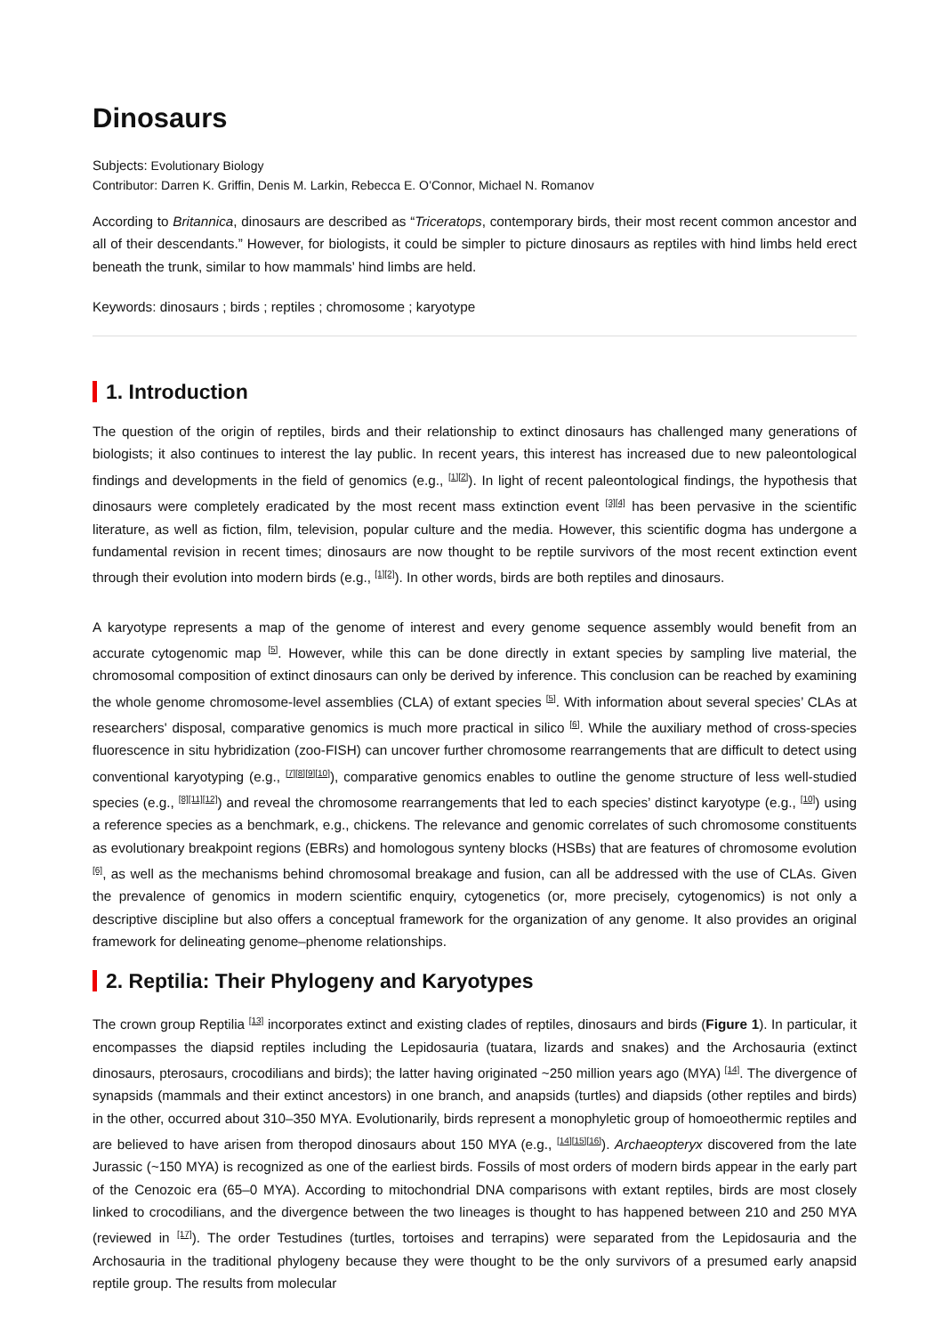Dinosaurs
Subjects: Evolutionary Biology
Contributor: Darren K. Griffin, Denis M. Larkin, Rebecca E. O’Connor, Michael N. Romanov
According to Britannica, dinosaurs are described as “Triceratops, contemporary birds, their most recent common ancestor and all of their descendants.” However, for biologists, it could be simpler to picture dinosaurs as reptiles with hind limbs held erect beneath the trunk, similar to how mammals’ hind limbs are held.
Keywords: dinosaurs ; birds ; reptiles ; chromosome ; karyotype
1. Introduction
The question of the origin of reptiles, birds and their relationship to extinct dinosaurs has challenged many generations of biologists; it also continues to interest the lay public. In recent years, this interest has increased due to new paleontological findings and developments in the field of genomics (e.g., <sup>[1][2]</sup>). In light of recent paleontological findings, the hypothesis that dinosaurs were completely eradicated by the most recent mass extinction event <sup>[3][4]</sup> has been pervasive in the scientific literature, as well as fiction, film, television, popular culture and the media. However, this scientific dogma has undergone a fundamental revision in recent times; dinosaurs are now thought to be reptile survivors of the most recent extinction event through their evolution into modern birds (e.g., <sup>[1][2]</sup>). In other words, birds are both reptiles and dinosaurs.
A karyotype represents a map of the genome of interest and every genome sequence assembly would benefit from an accurate cytogenomic map <sup>[5]</sup>. However, while this can be done directly in extant species by sampling live material, the chromosomal composition of extinct dinosaurs can only be derived by inference. This conclusion can be reached by examining the whole genome chromosome-level assemblies (CLA) of extant species <sup>[5]</sup>. With information about several species’ CLAs at researchers' disposal, comparative genomics is much more practical in silico <sup>[6]</sup>. While the auxiliary method of cross-species fluorescence in situ hybridization (zoo-FISH) can uncover further chromosome rearrangements that are difficult to detect using conventional karyotyping (e.g., <sup>[7][8][9][10]</sup>), comparative genomics enables to outline the genome structure of less well-studied species (e.g., <sup>[8][11][12]</sup>) and reveal the chromosome rearrangements that led to each species’ distinct karyotype (e.g., <sup>[10]</sup>) using a reference species as a benchmark, e.g., chickens. The relevance and genomic correlates of such chromosome constituents as evolutionary breakpoint regions (EBRs) and homologous synteny blocks (HSBs) that are features of chromosome evolution <sup>[6]</sup>, as well as the mechanisms behind chromosomal breakage and fusion, can all be addressed with the use of CLAs. Given the prevalence of genomics in modern scientific enquiry, cytogenetics (or, more precisely, cytogenomics) is not only a descriptive discipline but also offers a conceptual framework for the organization of any genome. It also provides an original framework for delineating genome–phenome relationships.
2. Reptilia: Their Phylogeny and Karyotypes
The crown group Reptilia <sup>[13]</sup> incorporates extinct and existing clades of reptiles, dinosaurs and birds (Figure 1). In particular, it encompasses the diapsid reptiles including the Lepidosauria (tuatara, lizards and snakes) and the Archosauria (extinct dinosaurs, pterosaurs, crocodilians and birds); the latter having originated ~250 million years ago (MYA) <sup>[14]</sup>. The divergence of synapsids (mammals and their extinct ancestors) in one branch, and anapsids (turtles) and diapsids (other reptiles and birds) in the other, occurred about 310–350 MYA. Evolutionarily, birds represent a monophyletic group of homoeothermic reptiles and are believed to have arisen from theropod dinosaurs about 150 MYA (e.g., <sup>[14][15][16]</sup>). Archaeopteryx discovered from the late Jurassic (~150 MYA) is recognized as one of the earliest birds. Fossils of most orders of modern birds appear in the early part of the Cenozoic era (65–0 MYA). According to mitochondrial DNA comparisons with extant reptiles, birds are most closely linked to crocodilians, and the divergence between the two lineages is thought to has happened between 210 and 250 MYA (reviewed in <sup>[17]</sup>). The order Testudines (turtles, tortoises and terrapins) were separated from the Lepidosauria and the Archosauria in the traditional phylogeny because they were thought to be the only survivors of a presumed early anapsid reptile group. The results from molecular